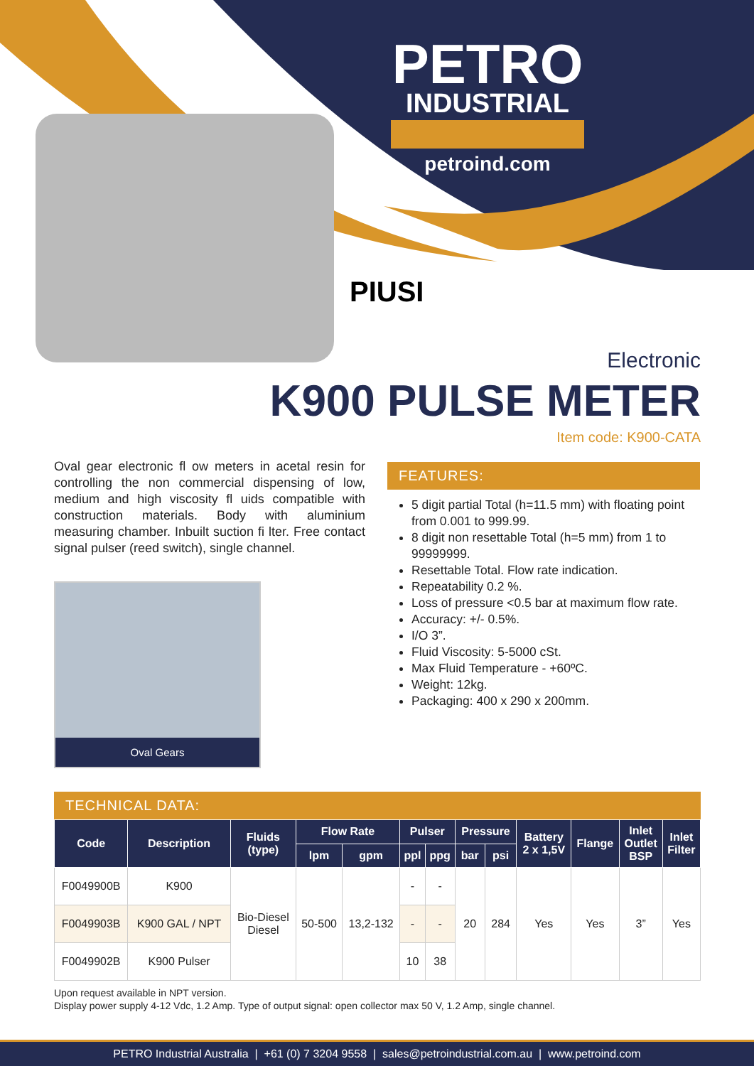PETRO
INDUSTRIAL
petroind.com
PIUSI
Electronic
K900 PULSE METER
Item code: K900-CATA
Oval gear electronic fl ow meters in acetal resin for controlling the non commercial dispensing of low, medium and high viscosity fl uids compatible with construction materials. Body with aluminium measuring chamber. Inbuilt suction fi lter. Free contact signal pulser (reed switch), single channel.
Oval Gears
FEATURES:
5 digit partial Total (h=11.5 mm) with floating point from 0.001 to 999.99.
8 digit non resettable Total (h=5 mm) from 1 to 99999999.
Resettable Total. Flow rate indication.
Repeatability 0.2 %.
Loss of pressure <0.5 bar at maximum flow rate.
Accuracy: +/- 0.5%.
I/O 3”.
Fluid Viscosity: 5-5000 cSt.
Max Fluid Temperature - +60ºC.
Weight: 12kg.
Packaging: 400 x 290 x 200mm.
TECHNICAL DATA:
| Code | Description | Fluids (type) | Flow Rate | | Pulser | | Pressure | | Battery 2 x 1,5V | Flange | Inlet Outlet BSP | Inlet Filter |
| --- | --- | --- | --- | --- | --- | --- | --- | --- | --- | --- | --- | --- |
| | | | lpm | gpm | ppl | ppg | bar | psi | | | | |
| F0049900B | K900 | Bio-Diesel Diesel | 50-500 | 13,2-132 | - | - | 20 | 284 | Yes | Yes | 3” | Yes |
| F0049903B | K900 GAL / NPT | | | | - | - | | | | | | |
| F0049902B | K900 Pulser | | | | 10 | 38 | | | | | | |
Upon request available in NPT version.
Display power supply 4-12 Vdc, 1.2 Amp. Type of output signal: open collector max 50 V, 1.2 Amp, single channel.
PETRO Industrial Australia | +61 (0) 7 3204 9558 | sales@petroindustrial.com.au | www.petroind.com